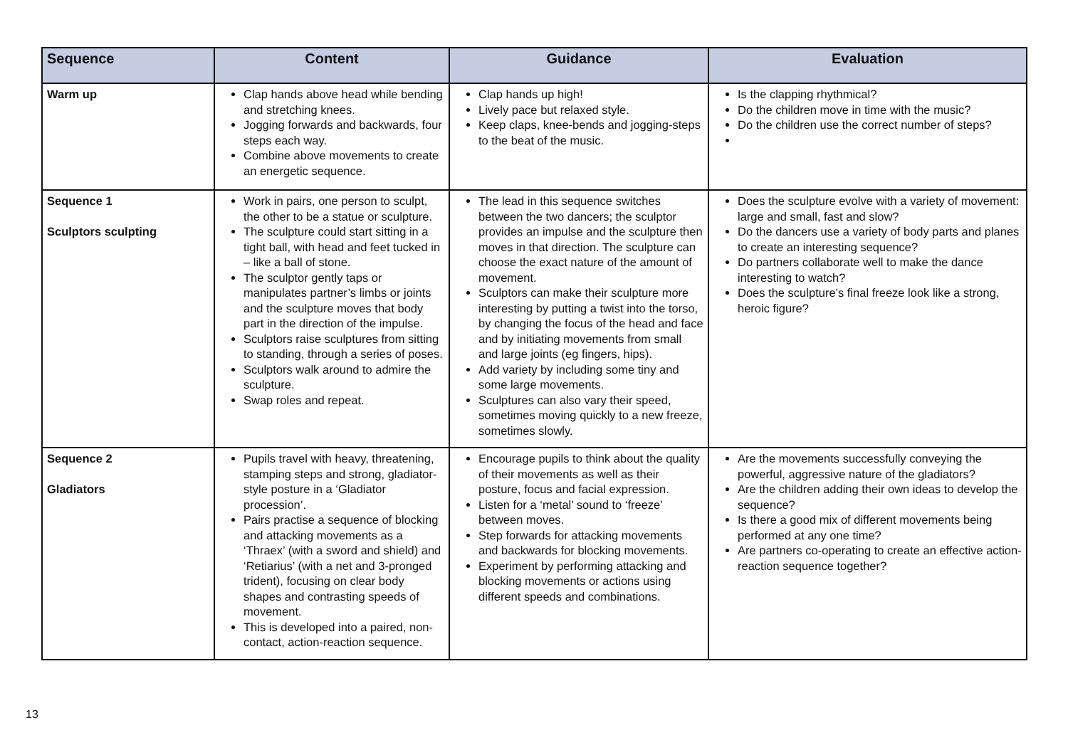| Sequence | Content | Guidance | Evaluation |
| --- | --- | --- | --- |
| Warm up | Clap hands above head while bending and stretching knees. Jogging forwards and backwards, four steps each way. Combine above movements to create an energetic sequence. | Clap hands up high! Lively pace but relaxed style. Keep claps, knee-bends and jogging-steps to the beat of the music. | Is the clapping rhythmical? Do the children move in time with the music? Do the children use the correct number of steps? |
| Sequence 1 Sculptors sculpting | Work in pairs, one person to sculpt, the other to be a statue or sculpture. The sculpture could start sitting in a tight ball, with head and feet tucked in – like a ball of stone. The sculptor gently taps or manipulates partner’s limbs or joints and the sculpture moves that body part in the direction of the impulse. Sculptors raise sculptures from sitting to standing, through a series of poses. Sculptors walk around to admire the sculpture. Swap roles and repeat. | The lead in this sequence switches between the two dancers; the sculptor provides an impulse and the sculpture then moves in that direction. The sculpture can choose the exact nature of the amount of movement. Sculptors can make their sculpture more interesting by putting a twist into the torso, by changing the focus of the head and face and by initiating movements from small and large joints (eg fingers, hips). Add variety by including some tiny and some large movements. Sculptures can also vary their speed, sometimes moving quickly to a new freeze, sometimes slowly. | Does the sculpture evolve with a variety of movement: large and small, fast and slow? Do the dancers use a variety of body parts and planes to create an interesting sequence? Do partners collaborate well to make the dance interesting to watch? Does the sculpture’s final freeze look like a strong, heroic figure? |
| Sequence 2 Gladiators | Pupils travel with heavy, threatening, stamping steps and strong, gladiator-style posture in a ‘Gladiator procession’. Pairs practise a sequence of blocking and attacking movements as a ‘Thraex’ (with a sword and shield) and ‘Retiarius’ (with a net and 3-pronged trident), focusing on clear body shapes and contrasting speeds of movement. This is developed into a paired, non-contact, action-reaction sequence. | Encourage pupils to think about the quality of their movements as well as their posture, focus and facial expression. Listen for a ‘metal’ sound to ‘freeze’ between moves. Step forwards for attacking movements and backwards for blocking movements. Experiment by performing attacking and blocking movements or actions using different speeds and combinations. | Are the movements successfully conveying the powerful, aggressive nature of the gladiators? Are the children adding their own ideas to develop the sequence? Is there a good mix of different movements being performed at any one time? Are partners co-operating to create an effective action-reaction sequence together? |
13